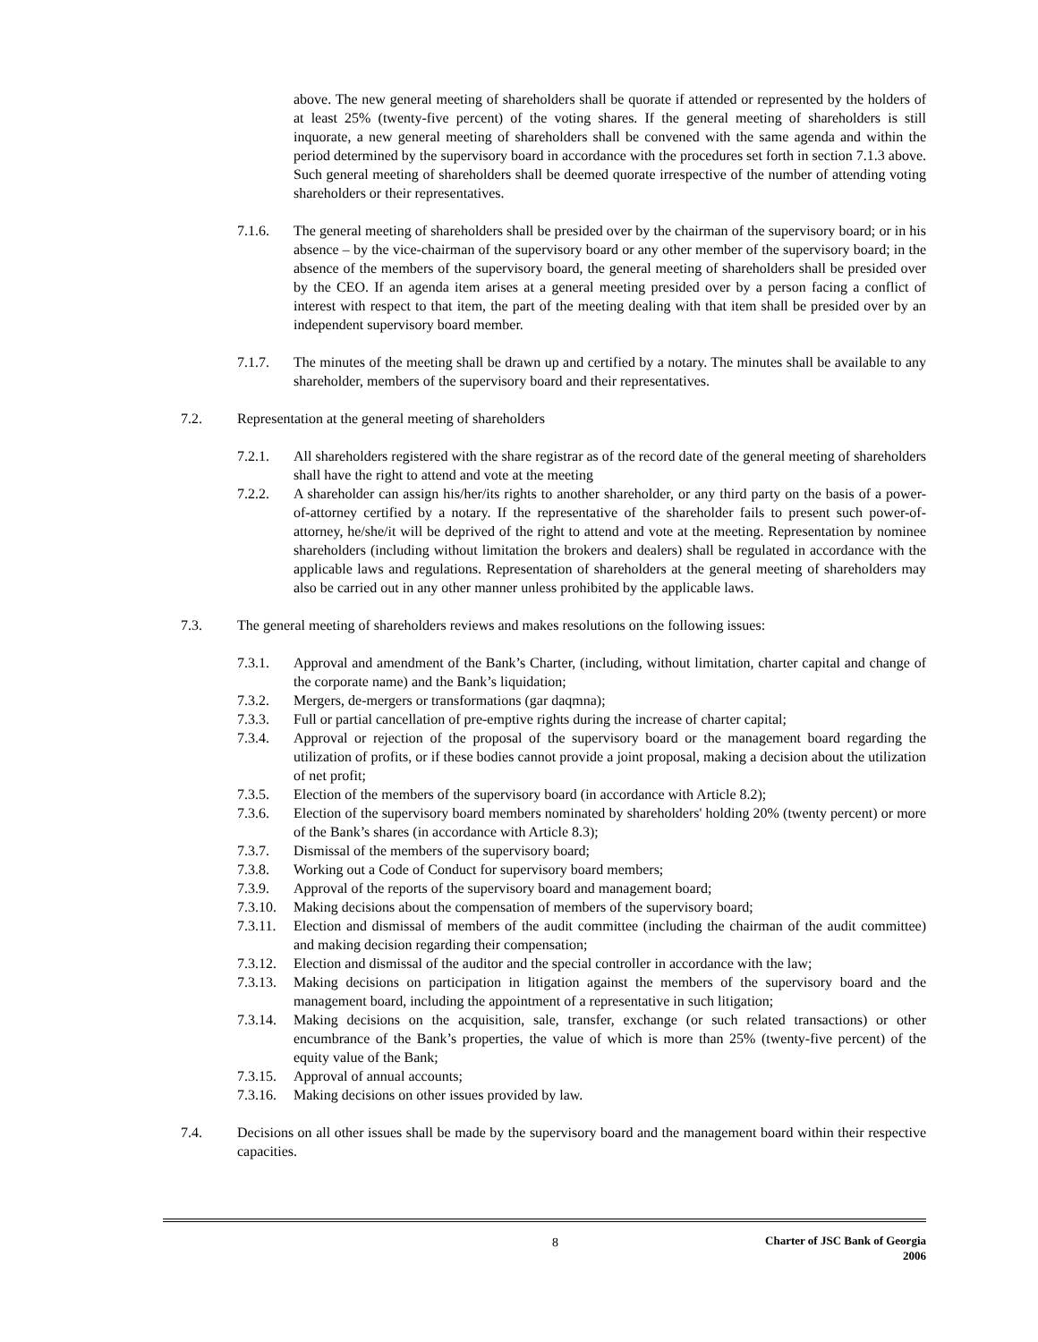above. The new general meeting of shareholders shall be quorate if attended or represented by the holders of at least 25% (twenty-five percent) of the voting shares. If the general meeting of shareholders is still inquorate, a new general meeting of shareholders shall be convened with the same agenda and within the period determined by the supervisory board in accordance with the procedures set forth in section 7.1.3 above. Such general meeting of shareholders shall be deemed quorate irrespective of the number of attending voting shareholders or their representatives.
7.1.6. The general meeting of shareholders shall be presided over by the chairman of the supervisory board; or in his absence – by the vice-chairman of the supervisory board or any other member of the supervisory board; in the absence of the members of the supervisory board, the general meeting of shareholders shall be presided over by the CEO. If an agenda item arises at a general meeting presided over by a person facing a conflict of interest with respect to that item, the part of the meeting dealing with that item shall be presided over by an independent supervisory board member.
7.1.7. The minutes of the meeting shall be drawn up and certified by a notary. The minutes shall be available to any shareholder, members of the supervisory board and their representatives.
7.2. Representation at the general meeting of shareholders
7.2.1. All shareholders registered with the share registrar as of the record date of the general meeting of shareholders shall have the right to attend and vote at the meeting
7.2.2. A shareholder can assign his/her/its rights to another shareholder, or any third party on the basis of a power-of-attorney certified by a notary. If the representative of the shareholder fails to present such power-of-attorney, he/she/it will be deprived of the right to attend and vote at the meeting. Representation by nominee shareholders (including without limitation the brokers and dealers) shall be regulated in accordance with the applicable laws and regulations. Representation of shareholders at the general meeting of shareholders may also be carried out in any other manner unless prohibited by the applicable laws.
7.3. The general meeting of shareholders reviews and makes resolutions on the following issues:
7.3.1. Approval and amendment of the Bank’s Charter, (including, without limitation, charter capital and change of the corporate name) and the Bank’s liquidation;
7.3.2. Mergers, de-mergers or transformations (gar daqmna);
7.3.3. Full or partial cancellation of pre-emptive rights during the increase of charter capital;
7.3.4. Approval or rejection of the proposal of the supervisory board or the management board regarding the utilization of profits, or if these bodies cannot provide a joint proposal, making a decision about the utilization of net profit;
7.3.5. Election of the members of the supervisory board (in accordance with Article 8.2);
7.3.6. Election of the supervisory board members nominated by shareholders' holding 20% (twenty percent) or more of the Bank’s shares (in accordance with Article 8.3);
7.3.7. Dismissal of the members of the supervisory board;
7.3.8. Working out a Code of Conduct for supervisory board members;
7.3.9. Approval of the reports of the supervisory board and management board;
7.3.10. Making decisions about the compensation of members of the supervisory board;
7.3.11. Election and dismissal of members of the audit committee (including the chairman of the audit committee) and making decision regarding their compensation;
7.3.12. Election and dismissal of the auditor and the special controller in accordance with the law;
7.3.13. Making decisions on participation in litigation against the members of the supervisory board and the management board, including the appointment of a representative in such litigation;
7.3.14. Making decisions on the acquisition, sale, transfer, exchange (or such related transactions) or other encumbrance of the Bank’s properties, the value of which is more than 25% (twenty-five percent) of the equity value of the Bank;
7.3.15. Approval of annual accounts;
7.3.16. Making decisions on other issues provided by law.
7.4. Decisions on all other issues shall be made by the supervisory board and the management board within their respective capacities.
8 Charter of JSC Bank of Georgia
2006